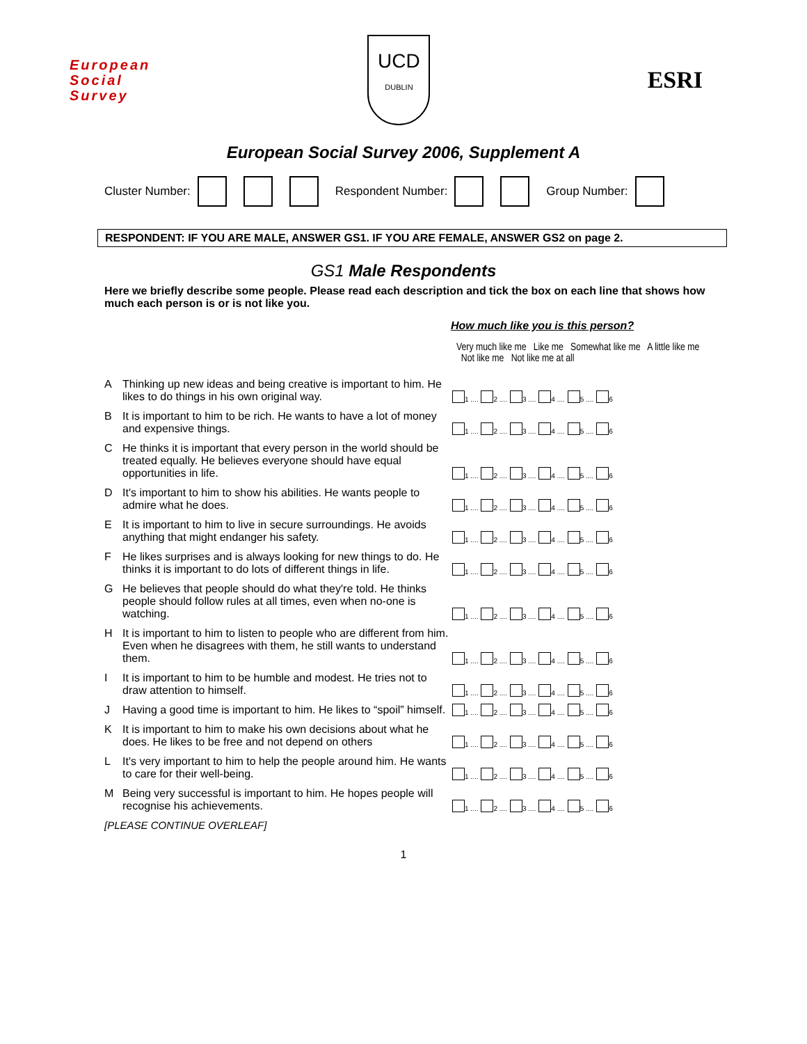European
Social
Survey
UCD
DUBLIN
ESRI
European Social Survey 2006, Supplement A
Cluster Number: Respondent Number: Group Number:
RESPONDENT: IF YOU ARE MALE, ANSWER GS1. IF YOU ARE FEMALE, ANSWER GS2 on page 2.
GS1 Male Respondents
Here we briefly describe some people. Please read each description and tick the box on each line that shows how much each person is or is not like you.
How much like you is this person?
| | | Very much like me Like me Somewhat like me A little like me Not like me Not like me at all |
| --- | --- | --- |
| A | Thinking up new ideas and being creative is important to him. He likes to do things in his own original way. | 1 .... 2 .... 3 .... 4 .... 5 .... 6 |
| B | It is important to him to be rich. He wants to have a lot of money and expensive things. | 1 .... 2 .... 3 .... 4 .... 5 .... 6 |
| C | He thinks it is important that every person in the world should be treated equally. He believes everyone should have equal opportunities in life. | 1 .... 2 .... 3 .... 4 .... 5 .... 6 |
| D | It's important to him to show his abilities. He wants people to admire what he does. | 1 .... 2 .... 3 .... 4 .... 5 .... 6 |
| E | It is important to him to live in secure surroundings. He avoids anything that might endanger his safety. | 1 .... 2 .... 3 .... 4 .... 5 .... 6 |
| F | He likes surprises and is always looking for new things to do. He thinks it is important to do lots of different things in life. | 1 .... 2 .... 3 .... 4 .... 5 .... 6 |
| G | He believes that people should do what they're told. He thinks people should follow rules at all times, even when no-one is watching. | 1 .... 2 .... 3 .... 4 .... 5 .... 6 |
| H | It is important to him to listen to people who are different from him. Even when he disagrees with them, he still wants to understand them. | 1 .... 2 .... 3 .... 4 .... 5 .... 6 |
| I | It is important to him to be humble and modest. He tries not to draw attention to himself. | 1 .... 2 .... 3 .... 4 .... 5 .... 6 |
| J | Having a good time is important to him. He likes to “spoil” himself. | 1 .... 2 .... 3 .... 4 .... 5 .... 6 |
| K | It is important to him to make his own decisions about what he does. He likes to be free and not depend on others | 1 .... 2 .... 3 .... 4 .... 5 .... 6 |
| L | It's very important to him to help the people around him. He wants to care for their well-being. | 1 .... 2 .... 3 .... 4 .... 5 .... 6 |
| M | Being very successful is important to him. He hopes people will recognise his achievements. | 1 .... 2 .... 3 .... 4 .... 5 .... 6 |
[PLEASE CONTINUE OVERLEAF]
1